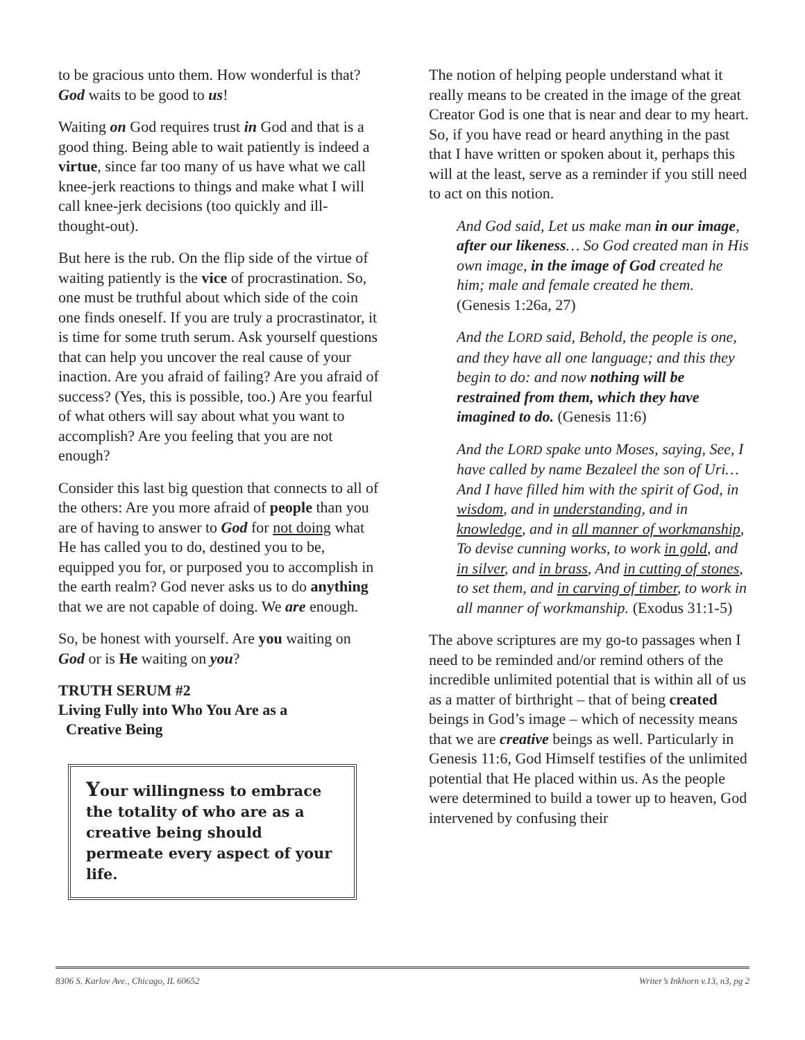to be gracious unto them. How wonderful is that? God waits to be good to us!
Waiting on God requires trust in God and that is a good thing. Being able to wait patiently is indeed a virtue, since far too many of us have what we call knee-jerk reactions to things and make what I will call knee-jerk decisions (too quickly and ill-thought-out).
But here is the rub. On the flip side of the virtue of waiting patiently is the vice of procrastination. So, one must be truthful about which side of the coin one finds oneself. If you are truly a procrastinator, it is time for some truth serum. Ask yourself questions that can help you uncover the real cause of your inaction. Are you afraid of failing? Are you afraid of success? (Yes, this is possible, too.) Are you fearful of what others will say about what you want to accomplish? Are you feeling that you are not enough?
Consider this last big question that connects to all of the others: Are you more afraid of people than you are of having to answer to God for not doing what He has called you to do, destined you to be, equipped you for, or purposed you to accomplish in the earth realm? God never asks us to do anything that we are not capable of doing. We are enough.
So, be honest with yourself. Are you waiting on God or is He waiting on you?
TRUTH SERUM #2
Living Fully into Who You Are as a
Creative Being
Your willingness to embrace the totality of who are as a creative being should permeate every aspect of your life.
The notion of helping people understand what it really means to be created in the image of the great Creator God is one that is near and dear to my heart. So, if you have read or heard anything in the past that I have written or spoken about it, perhaps this will at the least, serve as a reminder if you still need to act on this notion.
And God said, Let us make man in our image, after our likeness… So God created man in His own image, in the image of God created he him; male and female created he them. (Genesis 1:26a, 27)
And the LORD said, Behold, the people is one, and they have all one language; and this they begin to do: and now nothing will be restrained from them, which they have imagined to do. (Genesis 11:6)
And the LORD spake unto Moses, saying, See, I have called by name Bezaleel the son of Uri… And I have filled him with the spirit of God, in wisdom, and in understanding, and in knowledge, and in all manner of workmanship, To devise cunning works, to work in gold, and in silver, and in brass, And in cutting of stones, to set them, and in carving of timber, to work in all manner of workmanship. (Exodus 31:1-5)
The above scriptures are my go-to passages when I need to be reminded and/or remind others of the incredible unlimited potential that is within all of us as a matter of birthright – that of being created beings in God’s image – which of necessity means that we are creative beings as well. Particularly in Genesis 11:6, God Himself testifies of the unlimited potential that He placed within us. As the people were determined to build a tower up to heaven, God intervened by confusing their
8306 S. Karlov Ave., Chicago, IL 60652 Writer’s Inkhorn v.13, n3, pg 2